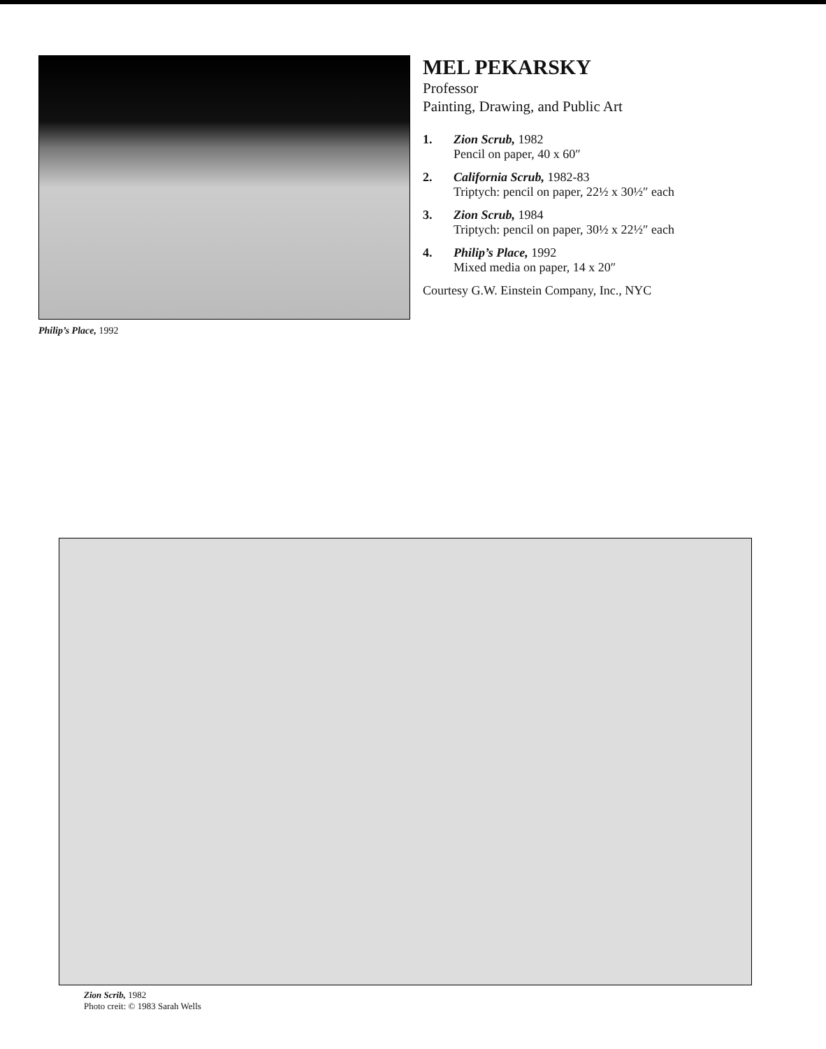Philip’s Place, 1992
MEL PEKARSKY
Professor
Painting, Drawing, and Public Art
1. Zion Scrub, 1982
Pencil on paper, 40 x 60″
2. California Scrub, 1982-83
Triptych: pencil on paper, 22½ x 30½″ each
3. Zion Scrub, 1984
Triptych: pencil on paper, 30½ x 22½″ each
4. Philip’s Place, 1992
Mixed media on paper, 14 x 20″
Courtesy G.W. Einstein Company, Inc., NYC
Zion Scrib, 1982
Photo creit: © 1983 Sarah Wells